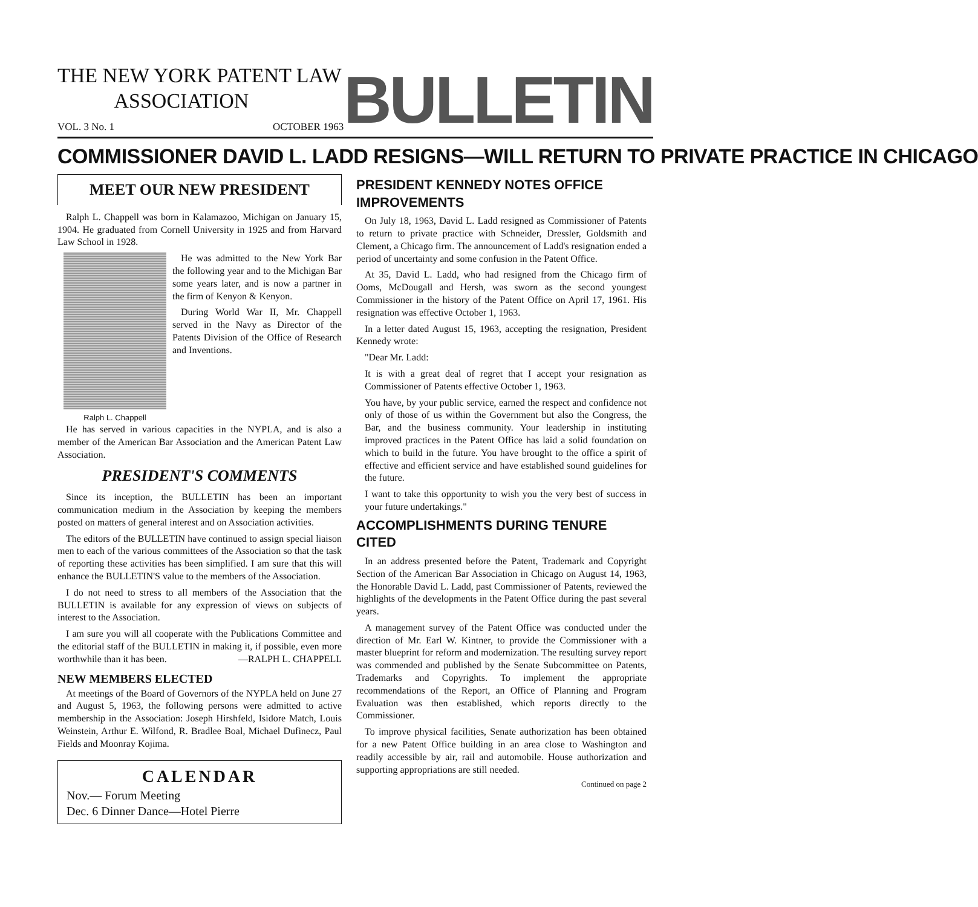THE NEW YORK PATENT LAW
ASSOCIATION
VOL. 3 No. 1 OCTOBER 1963
BULLETIN
COMMISSIONER DAVID L. LADD RESIGNS—WILL RETURN TO PRIVATE PRACTICE IN CHICAGO
MEET OUR NEW PRESIDENT
Ralph L. Chappell was born in Kalamazoo, Michigan on January 15, 1904. He graduated from Cornell University in 1925 and from Harvard Law School in 1928.
He was admitted to the New York Bar the following year and to the Michigan Bar some years later, and is now a partner in the firm of Kenyon & Kenyon.
During World War II, Mr. Chappell served in the Navy as Director of the Patents Division of the Office of Research and Inventions.
Ralph L. Chappell
He has served in various capacities in the NYPLA, and is also a member of the American Bar Association and the American Patent Law Association.
PRESIDENT'S COMMENTS
Since its inception, the BULLETIN has been an important communication medium in the Association by keeping the members posted on matters of general interest and on Association activities.
The editors of the BULLETIN have continued to assign special liaison men to each of the various committees of the Association so that the task of reporting these activities has been simplified. I am sure that this will enhance the BULLETIN'S value to the members of the Association.
I do not need to stress to all members of the Association that the BULLETIN is available for any expression of views on subjects of interest to the Association.
I am sure you will all cooperate with the Publications Committee and the editorial staff of the BULLETIN in making it, if possible, even more worthwhile than it has been. —RALPH L. CHAPPELL
NEW MEMBERS ELECTED
At meetings of the Board of Governors of the NYPLA held on June 27 and August 5, 1963, the following persons were admitted to active membership in the Association: Joseph Hirshfeld, Isidore Match, Louis Weinstein, Arthur E. Wilfond, R. Bradlee Boal, Michael Dufinecz, Paul Fields and Moonray Kojima.
CALENDAR
Nov.— Forum Meeting
Dec. 6 Dinner Dance—Hotel Pierre
PRESIDENT KENNEDY NOTES OFFICE IMPROVEMENTS
On July 18, 1963, David L. Ladd resigned as Commissioner of Patents to return to private practice with Schneider, Dressler, Goldsmith and Clement, a Chicago firm. The announcement of Ladd's resignation ended a period of uncertainty and some confusion in the Patent Office.
At 35, David L. Ladd, who had resigned from the Chicago firm of Ooms, McDougall and Hersh, was sworn as the second youngest Commissioner in the history of the Patent Office on April 17, 1961. His resignation was effective October 1, 1963.
In a letter dated August 15, 1963, accepting the resignation, President Kennedy wrote:
"Dear Mr. Ladd:
It is with a great deal of regret that I accept your resignation as Commissioner of Patents effective October 1, 1963.
You have, by your public service, earned the respect and confidence not only of those of us within the Government but also the Congress, the Bar, and the business community. Your leadership in instituting improved practices in the Patent Office has laid a solid foundation on which to build in the future. You have brought to the office a spirit of effective and efficient service and have established sound guidelines for the future.
I want to take this opportunity to wish you the very best of success in your future undertakings."
ACCOMPLISHMENTS DURING TENURE CITED
In an address presented before the Patent, Trademark and Copyright Section of the American Bar Association in Chicago on August 14, 1963, the Honorable David L. Ladd, past Commissioner of Patents, reviewed the highlights of the developments in the Patent Office during the past several years.
A management survey of the Patent Office was conducted under the direction of Mr. Earl W. Kintner, to provide the Commissioner with a master blueprint for reform and modernization. The resulting survey report was commended and published by the Senate Subcommittee on Patents, Trademarks and Copyrights. To implement the appropriate recommendations of the Report, an Office of Planning and Program Evaluation was then established, which reports directly to the Commissioner.
To improve physical facilities, Senate authorization has been obtained for a new Patent Office building in an area close to Washington and readily accessible by air, rail and automobile. House authorization and supporting appropriations are still needed.
Continued on page 2